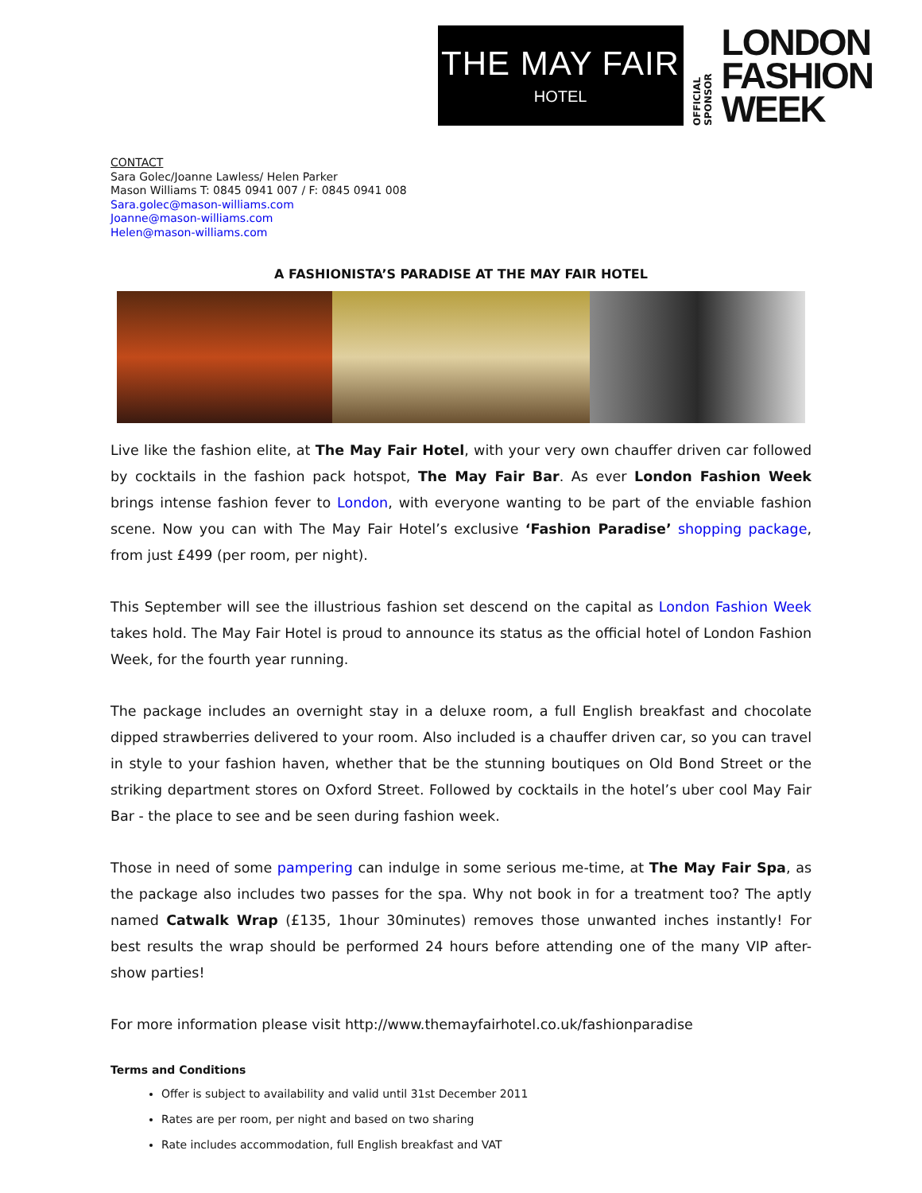THE MAY FAIR
HOTEL
OFFICIAL SPONSOR
LONDON
FASHION
WEEK
CONTACT
Sara Golec/Joanne Lawless/ Helen Parker
Mason Williams T: 0845 0941 007 / F: 0845 0941 008
Sara.golec@mason-williams.com
Joanne@mason-williams.com
Helen@mason-williams.com
A FASHIONISTA’S PARADISE AT THE MAY FAIR HOTEL
Live like the fashion elite, at The May Fair Hotel, with your very own chauffer driven car followed by cocktails in the fashion pack hotspot, The May Fair Bar. As ever London Fashion Week brings intense fashion fever to London, with everyone wanting to be part of the enviable fashion scene. Now you can with The May Fair Hotel’s exclusive ‘Fashion Paradise’ shopping package, from just £499 (per room, per night).
This September will see the illustrious fashion set descend on the capital as London Fashion Week takes hold. The May Fair Hotel is proud to announce its status as the official hotel of London Fashion Week, for the fourth year running.
The package includes an overnight stay in a deluxe room, a full English breakfast and chocolate dipped strawberries delivered to your room. Also included is a chauffer driven car, so you can travel in style to your fashion haven, whether that be the stunning boutiques on Old Bond Street or the striking department stores on Oxford Street. Followed by cocktails in the hotel’s uber cool May Fair Bar - the place to see and be seen during fashion week.
Those in need of some pampering can indulge in some serious me-time, at The May Fair Spa, as the package also includes two passes for the spa. Why not book in for a treatment too? The aptly named Catwalk Wrap (£135, 1hour 30minutes) removes those unwanted inches instantly! For best results the wrap should be performed 24 hours before attending one of the many VIP after-show parties!
For more information please visit http://www.themayfairhotel.co.uk/fashionparadise
Terms and Conditions
Offer is subject to availability and valid until 31st December 2011
Rates are per room, per night and based on two sharing
Rate includes accommodation, full English breakfast and VAT